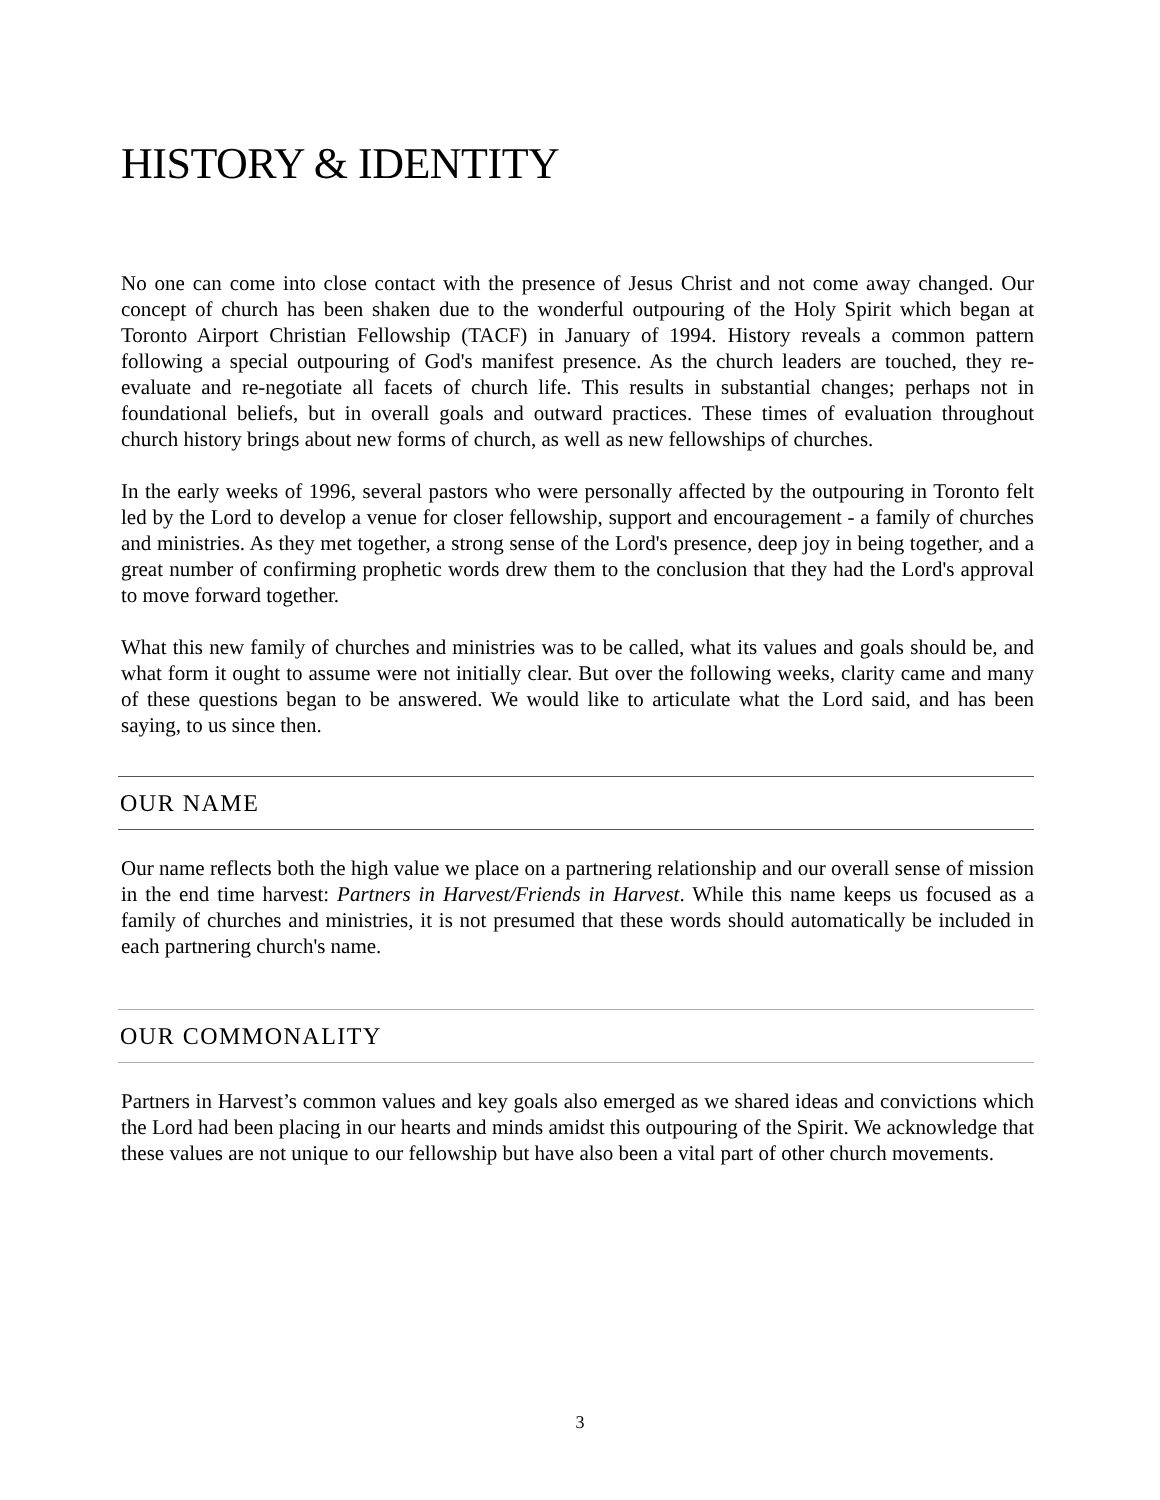HISTORY & IDENTITY
No one can come into close contact with the presence of Jesus Christ and not come away changed. Our concept of church has been shaken due to the wonderful outpouring of the Holy Spirit which began at Toronto Airport Christian Fellowship (TACF) in January of 1994. History reveals a common pattern following a special outpouring of God's manifest presence. As the church leaders are touched, they re-evaluate and re-negotiate all facets of church life. This results in substantial changes; perhaps not in foundational beliefs, but in overall goals and outward practices. These times of evaluation throughout church history brings about new forms of church, as well as new fellowships of churches.
In the early weeks of 1996, several pastors who were personally affected by the outpouring in Toronto felt led by the Lord to develop a venue for closer fellowship, support and encouragement - a family of churches and ministries. As they met together, a strong sense of the Lord's presence, deep joy in being together, and a great number of confirming prophetic words drew them to the conclusion that they had the Lord's approval to move forward together.
What this new family of churches and ministries was to be called, what its values and goals should be, and what form it ought to assume were not initially clear. But over the following weeks, clarity came and many of these questions began to be answered. We would like to articulate what the Lord said, and has been saying, to us since then.
OUR NAME
Our name reflects both the high value we place on a partnering relationship and our overall sense of mission in the end time harvest: Partners in Harvest/Friends in Harvest. While this name keeps us focused as a family of churches and ministries, it is not presumed that these words should automatically be included in each partnering church's name.
OUR COMMONALITY
Partners in Harvest’s common values and key goals also emerged as we shared ideas and convictions which the Lord had been placing in our hearts and minds amidst this outpouring of the Spirit. We acknowledge that these values are not unique to our fellowship but have also been a vital part of other church movements.
3